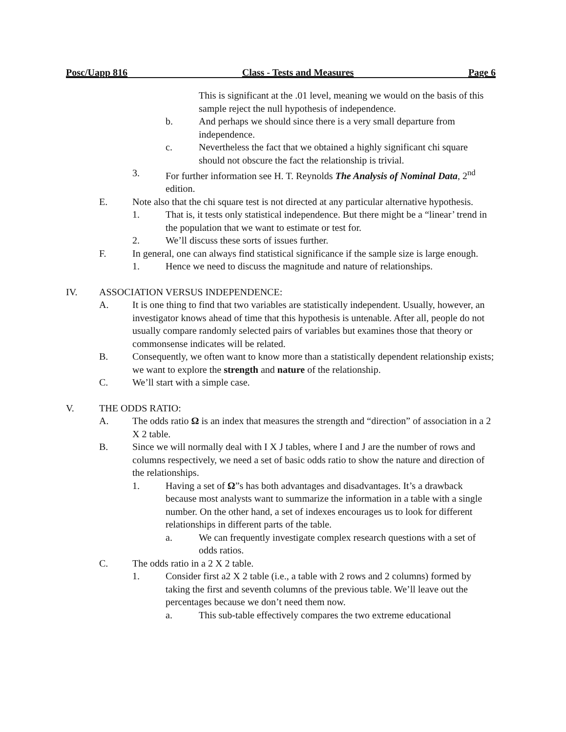Posc/Uapp 816 Class - Tests and Measures Page 6
This is significant at the .01 level, meaning we would on the basis of this sample reject the null hypothesis of independence.
b. And perhaps we should since there is a very small departure from independence.
c. Nevertheless the fact that we obtained a highly significant chi square should not obscure the fact the relationship is trivial.
3. For further information see H. T. Reynolds The Analysis of Nominal Data, 2<sup>nd</sup> edition.
E. Note also that the chi square test is not directed at any particular alternative hypothesis.
1. That is, it tests only statistical independence. But there might be a “linear’ trend in the population that we want to estimate or test for.
2. We’ll discuss these sorts of issues further.
F. In general, one can always find statistical significance if the sample size is large enough.
1. Hence we need to discuss the magnitude and nature of relationships.
IV. ASSOCIATION VERSUS INDEPENDENCE:
A. It is one thing to find that two variables are statistically independent. Usually, however, an investigator knows ahead of time that this hypothesis is untenable. After all, people do not usually compare randomly selected pairs of variables but examines those that theory or commonsense indicates will be related.
B. Consequently, we often want to know more than a statistically dependent relationship exists; we want to explore the strength and nature of the relationship.
C. We’ll start with a simple case.
V. THE ODDS RATIO:
A. The odds ratio Ω is an index that measures the strength and “direction” of association in a 2 X 2 table.
B. Since we will normally deal with I X J tables, where I and J are the number of rows and columns respectively, we need a set of basic odds ratio to show the nature and direction of the relationships.
1. Having a set of Ω”s has both advantages and disadvantages. It’s a drawback because most analysts want to summarize the information in a table with a single number. On the other hand, a set of indexes encourages us to look for different relationships in different parts of the table.
a. We can frequently investigate complex research questions with a set of odds ratios.
C. The odds ratio in a 2 X 2 table.
1. Consider first a2 X 2 table (i.e., a table with 2 rows and 2 columns) formed by taking the first and seventh columns of the previous table. We’ll leave out the percentages because we don’t need them now.
a. This sub-table effectively compares the two extreme educational